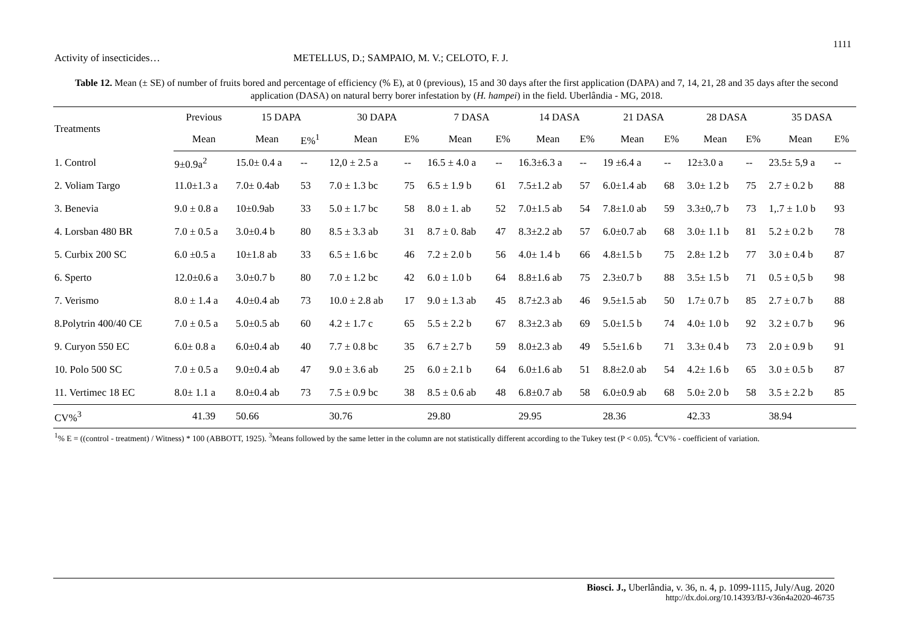1111
Activity of insecticides… METELLUS, D.; SAMPAIO, M. V.; CELOTO, F. J.
Table 12. Mean (± SE) of number of fruits bored and percentage of efficiency (% E), at 0 (previous), 15 and 30 days after the first application (DAPA) and 7, 14, 21, 28 and 35 days after the second application (DASA) on natural berry borer infestation by (H. hampei) in the field. Uberlândia - MG, 2018.
| Treatments | Previous | 15 DAPA | | 30 DAPA | | 7 DASA | | 14 DASA | | 21 DASA | | 28 DASA | | 35 DASA | |
| --- | --- | --- | --- | --- | --- | --- | --- | --- | --- | --- | --- | --- | --- | --- | --- |
| | Mean | Mean | E%<sup>1</sup> | Mean | E% | Mean | E% | Mean | E% | Mean | E% | Mean | E% | Mean | E% |
| 1. Control | 9±0.9a<sup>2</sup> | 15.0± 0.4 a | -- | 12,0 ± 2.5 a | -- | 16.5 ± 4.0 a | -- | 16.3±6.3 a | -- | 19 ±6.4 a | -- | 12±3.0 a | -- | 23.5± 5,9 a | -- |
| 2. Voliam Targo | 11.0±1.3 a | 7.0± 0.4ab | 53 | 7.0 ± 1.3 bc | 75 | 6.5 ± 1.9 b | 61 | 7.5±1.2 ab | 57 | 6.0±1.4 ab | 68 | 3.0± 1.2 b | 75 | 2.7 ± 0.2 b | 88 |
| 3. Benevia | 9.0 ± 0.8 a | 10±0.9ab | 33 | 5.0 ± 1.7 bc | 58 | 8.0 ± 1. ab | 52 | 7.0±1.5 ab | 54 | 7.8±1.0 ab | 59 | 3.3±0,.7 b | 73 | 1,.7 ± 1.0 b | 93 |
| 4. Lorsban 480 BR | 7.0 ± 0.5 a | 3.0±0.4 b | 80 | 8.5 ± 3.3 ab | 31 | 8.7 ± 0. 8ab | 47 | 8.3±2.2 ab | 57 | 6.0±0.7 ab | 68 | 3.0± 1.1 b | 81 | 5.2 ± 0.2 b | 78 |
| 5. Curbix 200 SC | 6.0 ±0.5 a | 10±1.8 ab | 33 | 6.5 ± 1.6 bc | 46 | 7.2 ± 2.0 b | 56 | 4.0± 1.4 b | 66 | 4.8±1.5 b | 75 | 2.8± 1.2 b | 77 | 3.0 ± 0.4 b | 87 |
| 6. Sperto | 12.0±0.6 a | 3.0±0.7 b | 80 | 7.0 ± 1.2 bc | 42 | 6.0 ± 1.0 b | 64 | 8.8±1.6 ab | 75 | 2.3±0.7 b | 88 | 3.5± 1.5 b | 71 | 0.5 ± 0,5 b | 98 |
| 7. Verismo | 8.0 ± 1.4 a | 4.0±0.4 ab | 73 | 10.0 ± 2.8 ab | 17 | 9.0 ± 1.3 ab | 45 | 8.7±2.3 ab | 46 | 9.5±1.5 ab | 50 | 1.7± 0.7 b | 85 | 2.7 ± 0.7 b | 88 |
| 8.Polytrin 400/40 CE | 7.0 ± 0.5 a | 5.0±0.5 ab | 60 | 4.2 ± 1.7 c | 65 | 5.5 ± 2.2 b | 67 | 8.3±2.3 ab | 69 | 5.0±1.5 b | 74 | 4.0± 1.0 b | 92 | 3.2 ± 0.7 b | 96 |
| 9. Curyon 550 EC | 6.0± 0.8 a | 6.0±0.4 ab | 40 | 7.7 ± 0.8 bc | 35 | 6.7 ± 2.7 b | 59 | 8.0±2.3 ab | 49 | 5.5±1.6 b | 71 | 3.3± 0.4 b | 73 | 2.0 ± 0.9 b | 91 |
| 10. Polo 500 SC | 7.0 ± 0.5 a | 9.0±0.4 ab | 47 | 9.0 ± 3.6 ab | 25 | 6.0 ± 2.1 b | 64 | 6.0±1.6 ab | 51 | 8.8±2.0 ab | 54 | 4.2± 1.6 b | 65 | 3.0 ± 0.5 b | 87 |
| 11. Vertimec 18 EC | 8.0± 1.1 a | 8.0±0.4 ab | 73 | 7.5 ± 0.9 bc | 38 | 8.5 ± 0.6 ab | 48 | 6.8±0.7 ab | 58 | 6.0±0.9 ab | 68 | 5.0± 2.0 b | 58 | 3.5 ± 2.2 b | 85 |
| CV%<sup>3</sup> | 41.39 | 50.66 | | 30.76 | | 29.80 | | 29.95 | | 28.36 | | 42.33 | | 38.94 | |
<sup>1</sup>% E = ((control - treatment) / Witness) * 100 (ABBOTT, 1925). <sup>3</sup>Means followed by the same letter in the column are not statistically different according to the Tukey test (P < 0.05). <sup>4</sup>CV% - coefficient of variation.
Biosci. J., Uberlândia, v. 36, n. 4, p. 1099-1115, July/Aug. 2020
http://dx.doi.org/10.14393/BJ-v36n4a2020-46735